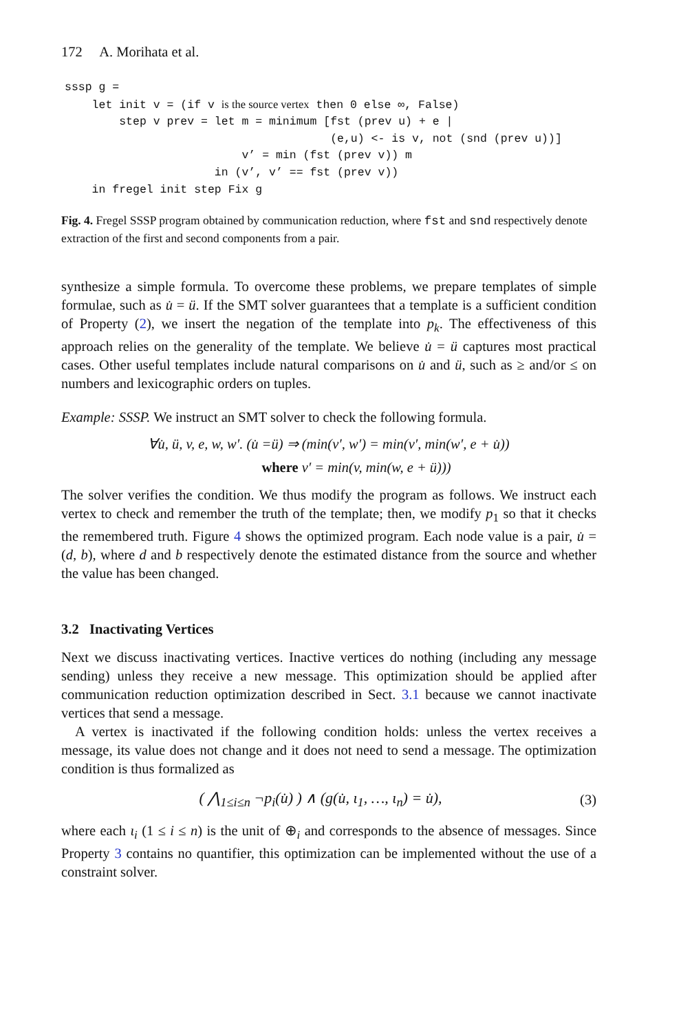172 A. Morihata et al.
sssp g =
    let init v = (if v is the source vertex then 0 else ∞, False)
        step v prev = let m = minimum [fst (prev u) + e |
                                       (e,u) <- is v, not (snd (prev u))]
                          v’ = min (fst (prev v)) m
                      in (v’, v’ == fst (prev v))
    in fregel init step Fix g
Fig. 4. Fregel SSSP program obtained by communication reduction, where fst and snd respectively denote extraction of the first and second components from a pair.
synthesize a simple formula. To overcome these problems, we prepare templates of simple formulae, such as u̇ = ü. If the SMT solver guarantees that a template is a sufficient condition of Property (2), we insert the negation of the template into p<sub>k</sub>. The effectiveness of this approach relies on the generality of the template. We believe u̇ = ü captures most practical cases. Other useful templates include natural comparisons on u̇ and ü, such as ≥ and/or ≤ on numbers and lexicographic orders on tuples.
Example: SSSP. We instruct an SMT solver to check the following formula.
∀u̇, ü, v, e, w, w′. (u̇ =ü) ⇒ (min(v′, w′) = min(v′, min(w′, e + u̇))
where v′ = min(v, min(w, e + ü)))
The solver verifies the condition. We thus modify the program as follows. We instruct each vertex to check and remember the truth of the template; then, we modify p<sub>1</sub> so that it checks the remembered truth. Figure 4 shows the optimized program. Each node value is a pair, u̇ = (d, b), where d and b respectively denote the estimated distance from the source and whether the value has been changed.
3.2 Inactivating Vertices
Next we discuss inactivating vertices. Inactive vertices do nothing (including any message sending) unless they receive a new message. This optimization should be applied after communication reduction optimization described in Sect. 3.1 because we cannot inactivate vertices that send a message.
A vertex is inactivated if the following condition holds: unless the vertex receives a message, its value does not change and it does not need to send a message. The optimization condition is thus formalized as
( ⋀<sub>1≤i≤n</sub> ¬p<sub>i</sub>(u̇) ) ∧ (g(u̇, ι<sub>1</sub>, …, ι<sub>n</sub>) = u̇), (3)
where each ι<sub>i</sub> (1 ≤ i ≤ n) is the unit of ⊕<sub>i</sub> and corresponds to the absence of messages. Since Property 3 contains no quantifier, this optimization can be implemented without the use of a constraint solver.